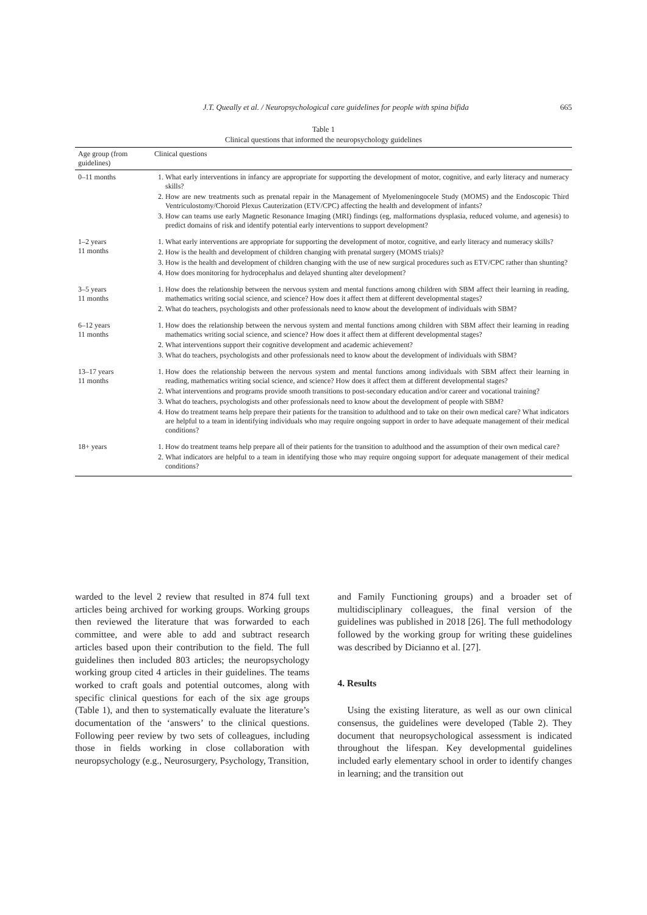J.T. Queally et al. / Neuropsychological care guidelines for people with spina bifida 665
Table 1
Clinical questions that informed the neuropsychology guidelines
| Age group (from guidelines) | Clinical questions |
| --- | --- |
| 0–11 months | 1. What early interventions in infancy are appropriate for supporting the development of motor, cognitive, and early literacy and numeracy skills? 2. How are new treatments such as prenatal repair in the Management of Myelomeningocele Study (MOMS) and the Endoscopic Third Ventriculostomy/Choroid Plexus Cauterization (ETV/CPC) affecting the health and development of infants? 3. How can teams use early Magnetic Resonance Imaging (MRI) findings (eg, malformations dysplasia, reduced volume, and agenesis) to predict domains of risk and identify potential early interventions to support development? |
| 1–2 years 11 months | 1. What early interventions are appropriate for supporting the development of motor, cognitive, and early literacy and numeracy skills? 2. How is the health and development of children changing with prenatal surgery (MOMS trials)? 3. How is the health and development of children changing with the use of new surgical procedures such as ETV/CPC rather than shunting? 4. How does monitoring for hydrocephalus and delayed shunting alter development? |
| 3–5 years 11 months | 1. How does the relationship between the nervous system and mental functions among children with SBM affect their learning in reading, mathematics writing social science, and science? How does it affect them at different developmental stages? 2. What do teachers, psychologists and other professionals need to know about the development of individuals with SBM? |
| 6–12 years 11 months | 1. How does the relationship between the nervous system and mental functions among children with SBM affect their learning in reading mathematics writing social science, and science? How does it affect them at different developmental stages? 2. What interventions support their cognitive development and academic achievement? 3. What do teachers, psychologists and other professionals need to know about the development of individuals with SBM? |
| 13–17 years 11 months | 1. How does the relationship between the nervous system and mental functions among individuals with SBM affect their learning in reading, mathematics writing social science, and science? How does it affect them at different developmental stages? 2. What interventions and programs provide smooth transitions to post-secondary education and/or career and vocational training? 3. What do teachers, psychologists and other professionals need to know about the development of people with SBM? 4. How do treatment teams help prepare their patients for the transition to adulthood and to take on their own medical care? What indicators are helpful to a team in identifying individuals who may require ongoing support in order to have adequate management of their medical conditions? |
| 18+ years | 1. How do treatment teams help prepare all of their patients for the transition to adulthood and the assumption of their own medical care? 2. What indicators are helpful to a team in identifying those who may require ongoing support for adequate management of their medical conditions? |
warded to the level 2 review that resulted in 874 full text articles being archived for working groups. Working groups then reviewed the literature that was forwarded to each committee, and were able to add and subtract research articles based upon their contribution to the field. The full guidelines then included 803 articles; the neuropsychology working group cited 4 articles in their guidelines. The teams worked to craft goals and potential outcomes, along with specific clinical questions for each of the six age groups (Table 1), and then to systematically evaluate the literature’s documentation of the ‘answers’ to the clinical questions. Following peer review by two sets of colleagues, including those in fields working in close collaboration with neuropsychology (e.g., Neurosurgery, Psychology, Transition,
and Family Functioning groups) and a broader set of multidisciplinary colleagues, the final version of the guidelines was published in 2018 [26]. The full methodology followed by the working group for writing these guidelines was described by Dicianno et al. [27].
4. Results
Using the existing literature, as well as our own clinical consensus, the guidelines were developed (Table 2). They document that neuropsychological assessment is indicated throughout the lifespan. Key developmental guidelines included early elementary school in order to identify changes in learning; and the transition out